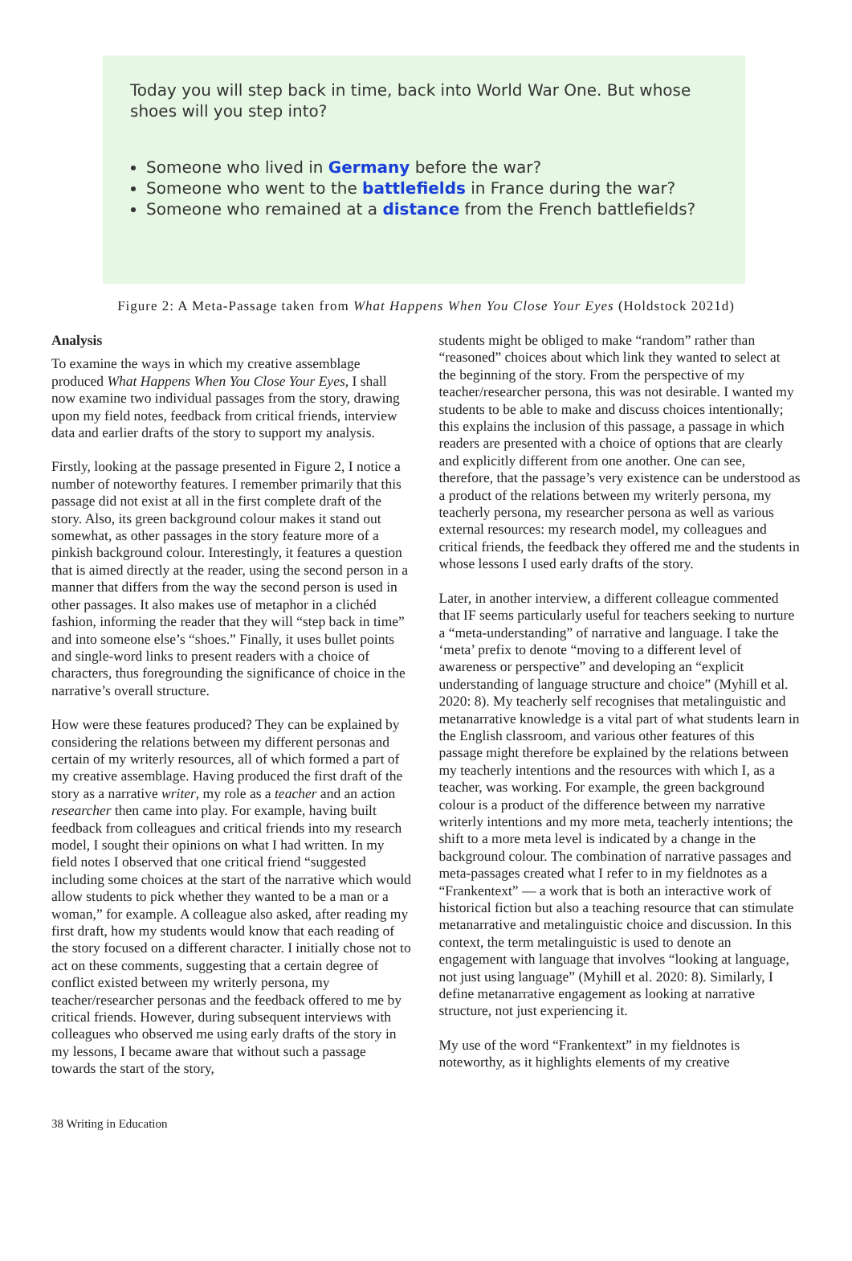Today you will step back in time, back into World War One. But whose shoes will you step into?
Someone who lived in Germany before the war?
Someone who went to the battlefields in France during the war?
Someone who remained at a distance from the French battlefields?
Figure 2: A Meta-Passage taken from What Happens When You Close Your Eyes (Holdstock 2021d)
Analysis
To examine the ways in which my creative assemblage produced What Happens When You Close Your Eyes, I shall now examine two individual passages from the story, drawing upon my field notes, feedback from critical friends, interview data and earlier drafts of the story to support my analysis.
Firstly, looking at the passage presented in Figure 2, I notice a number of noteworthy features. I remember primarily that this passage did not exist at all in the first complete draft of the story. Also, its green background colour makes it stand out somewhat, as other passages in the story feature more of a pinkish background colour. Interestingly, it features a question that is aimed directly at the reader, using the second person in a manner that differs from the way the second person is used in other passages. It also makes use of metaphor in a clichéd fashion, informing the reader that they will “step back in time” and into someone else’s “shoes.” Finally, it uses bullet points and single-word links to present readers with a choice of characters, thus foregrounding the significance of choice in the narrative’s overall structure.
How were these features produced? They can be explained by considering the relations between my different personas and certain of my writerly resources, all of which formed a part of my creative assemblage. Having produced the first draft of the story as a narrative writer, my role as a teacher and an action researcher then came into play. For example, having built feedback from colleagues and critical friends into my research model, I sought their opinions on what I had written. In my field notes I observed that one critical friend “suggested including some choices at the start of the narrative which would allow students to pick whether they wanted to be a man or a woman,” for example. A colleague also asked, after reading my first draft, how my students would know that each reading of the story focused on a different character. I initially chose not to act on these comments, suggesting that a certain degree of conflict existed between my writerly persona, my teacher/researcher personas and the feedback offered to me by critical friends. However, during subsequent interviews with colleagues who observed me using early drafts of the story in my lessons, I became aware that without such a passage towards the start of the story,
students might be obliged to make “random” rather than “reasoned” choices about which link they wanted to select at the beginning of the story. From the perspective of my teacher/researcher persona, this was not desirable. I wanted my students to be able to make and discuss choices intentionally; this explains the inclusion of this passage, a passage in which readers are presented with a choice of options that are clearly and explicitly different from one another. One can see, therefore, that the passage’s very existence can be understood as a product of the relations between my writerly persona, my teacherly persona, my researcher persona as well as various external resources: my research model, my colleagues and critical friends, the feedback they offered me and the students in whose lessons I used early drafts of the story.
Later, in another interview, a different colleague commented that IF seems particularly useful for teachers seeking to nurture a “meta-understanding” of narrative and language. I take the ‘meta’ prefix to denote “moving to a different level of awareness or perspective” and developing an “explicit understanding of language structure and choice” (Myhill et al. 2020: 8). My teacherly self recognises that metalinguistic and metanarrative knowledge is a vital part of what students learn in the English classroom, and various other features of this passage might therefore be explained by the relations between my teacherly intentions and the resources with which I, as a teacher, was working. For example, the green background colour is a product of the difference between my narrative writerly intentions and my more meta, teacherly intentions; the shift to a more meta level is indicated by a change in the background colour. The combination of narrative passages and meta-passages created what I refer to in my fieldnotes as a “Frankentext” — a work that is both an interactive work of historical fiction but also a teaching resource that can stimulate metanarrative and metalinguistic choice and discussion. In this context, the term metalinguistic is used to denote an engagement with language that involves “looking at language, not just using language” (Myhill et al. 2020: 8). Similarly, I define metanarrative engagement as looking at narrative structure, not just experiencing it.
My use of the word “Frankentext” in my fieldnotes is noteworthy, as it highlights elements of my creative
38 Writing in Education